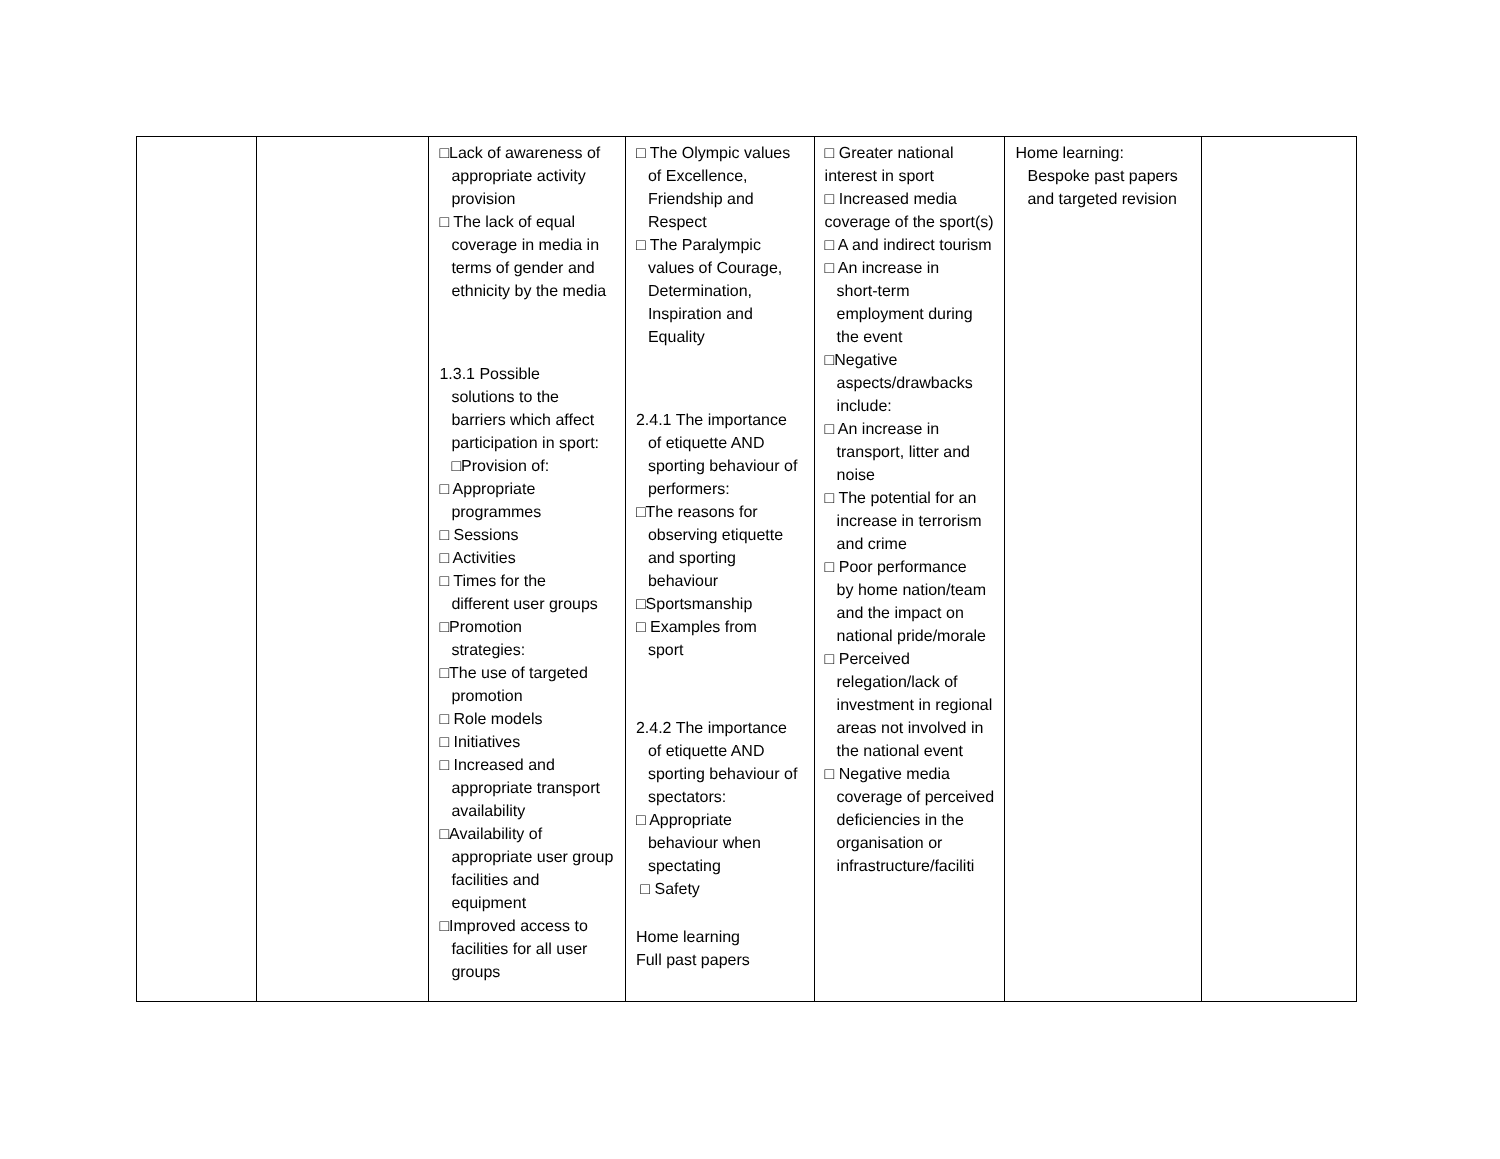| | | □Lack of awareness of appropriate activity provision □ The lack of equal coverage in media in terms of gender and ethnicity by the media 1.3.1 Possible solutions to the barriers which affect participation in sport: □Provision of: □ Appropriate programmes □ Sessions □ Activities □ Times for the different user groups □Promotion strategies: □The use of targeted promotion □ Role models □ Initiatives □ Increased and appropriate transport availability □Availability of appropriate user group facilities and equipment □Improved access to facilities for all user groups | □ The Olympic values of Excellence, Friendship and Respect □ The Paralympic values of Courage, Determination, Inspiration and Equality 2.4.1 The importance of etiquette AND sporting behaviour of performers: □The reasons for observing etiquette and sporting behaviour □Sportsmanship □ Examples from sport 2.4.2 The importance of etiquette AND sporting behaviour of spectators: □ Appropriate behaviour when spectating □ Safety Home learning Full past papers | □ Greater national interest in sport □ Increased media coverage of the sport(s) □ A and indirect tourism □ An increase in short-term employment during the event □Negative aspects/drawbacks include: □ An increase in transport, litter and noise □ The potential for an increase in terrorism and crime □ Poor performance by home nation/team and the impact on national pride/morale □ Perceived relegation/lack of investment in regional areas not involved in the national event □ Negative media coverage of perceived deficiencies in the organisation or infrastructure/faciliti | Home learning: Bespoke past papers and targeted revision | |